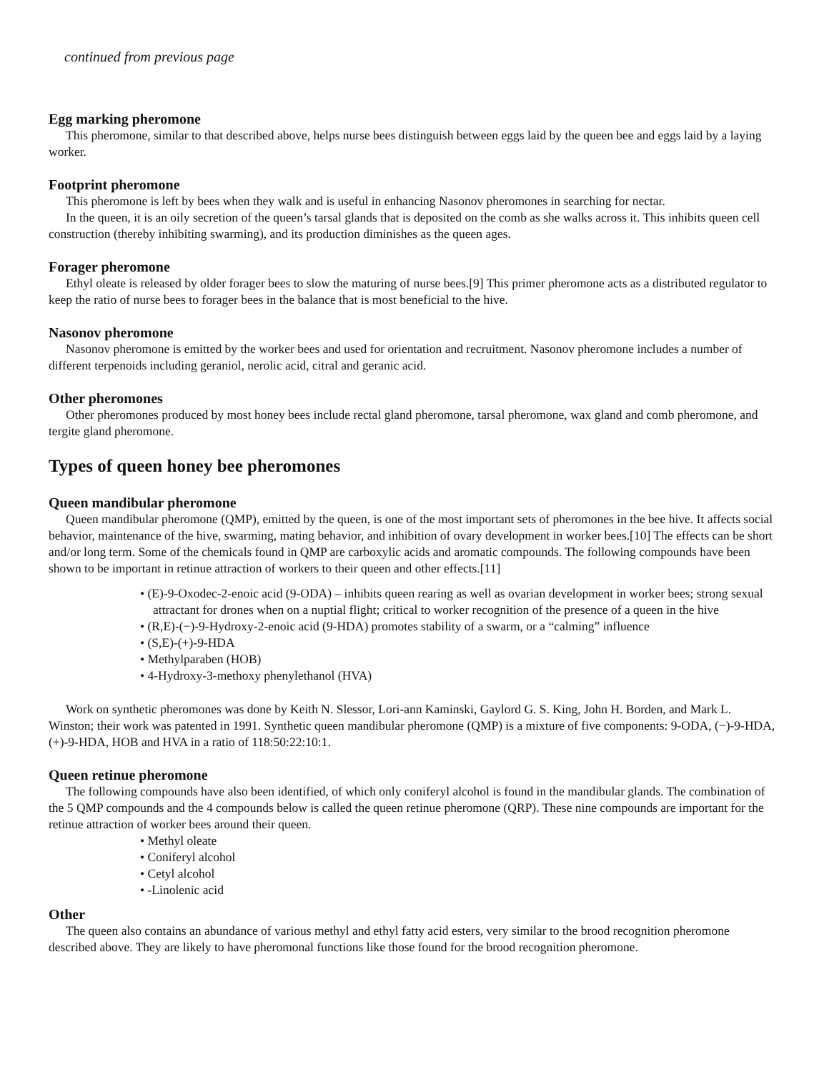continued from previous page
Egg marking pheromone
This pheromone, similar to that described above, helps nurse bees distinguish between eggs laid by the queen bee and eggs laid by a laying worker.
Footprint pheromone
This pheromone is left by bees when they walk and is useful in enhancing Nasonov pheromones in searching for nectar.
In the queen, it is an oily secretion of the queen’s tarsal glands that is deposited on the comb as she walks across it. This inhibits queen cell construction (thereby inhibiting swarming), and its production diminishes as the queen ages.
Forager pheromone
Ethyl oleate is released by older forager bees to slow the maturing of nurse bees.[9] This primer pheromone acts as a distributed regulator to keep the ratio of nurse bees to forager bees in the balance that is most beneficial to the hive.
Nasonov pheromone
Nasonov pheromone is emitted by the worker bees and used for orientation and recruitment. Nasonov pheromone includes a number of different terpenoids including geraniol, nerolic acid, citral and geranic acid.
Other pheromones
Other pheromones produced by most honey bees include rectal gland pheromone, tarsal pheromone, wax gland and comb pheromone, and tergite gland pheromone.
Types of queen honey bee pheromones
Queen mandibular pheromone
Queen mandibular pheromone (QMP), emitted by the queen, is one of the most important sets of pheromones in the bee hive. It affects social behavior, maintenance of the hive, swarming, mating behavior, and inhibition of ovary development in worker bees.[10] The effects can be short and/or long term. Some of the chemicals found in QMP are carboxylic acids and aromatic compounds. The following compounds have been shown to be important in retinue attraction of workers to their queen and other effects.[11]
• (E)-9-Oxodec-2-enoic acid (9-ODA) – inhibits queen rearing as well as ovarian development in worker bees; strong sexual attractant for drones when on a nuptial flight; critical to worker recognition of the presence of a queen in the hive
• (R,E)-(−)-9-Hydroxy-2-enoic acid (9-HDA) promotes stability of a swarm, or a “calming” influence
• (S,E)-(+)-9-HDA
• Methylparaben (HOB)
• 4-Hydroxy-3-methoxy phenylethanol (HVA)
Work on synthetic pheromones was done by Keith N. Slessor, Lori-ann Kaminski, Gaylord G. S. King, John H. Borden, and Mark L. Winston; their work was patented in 1991. Synthetic queen mandibular pheromone (QMP) is a mixture of five components: 9-ODA, (−)-9-HDA, (+)-9-HDA, HOB and HVA in a ratio of 118:50:22:10:1.
Queen retinue pheromone
The following compounds have also been identified, of which only coniferyl alcohol is found in the mandibular glands. The combination of the 5 QMP compounds and the 4 compounds below is called the queen retinue pheromone (QRP). These nine compounds are important for the retinue attraction of worker bees around their queen.
• Methyl oleate
• Coniferyl alcohol
• Cetyl alcohol
• -Linolenic acid
Other
The queen also contains an abundance of various methyl and ethyl fatty acid esters, very similar to the brood recognition pheromone described above. They are likely to have pheromonal functions like those found for the brood recognition pheromone.